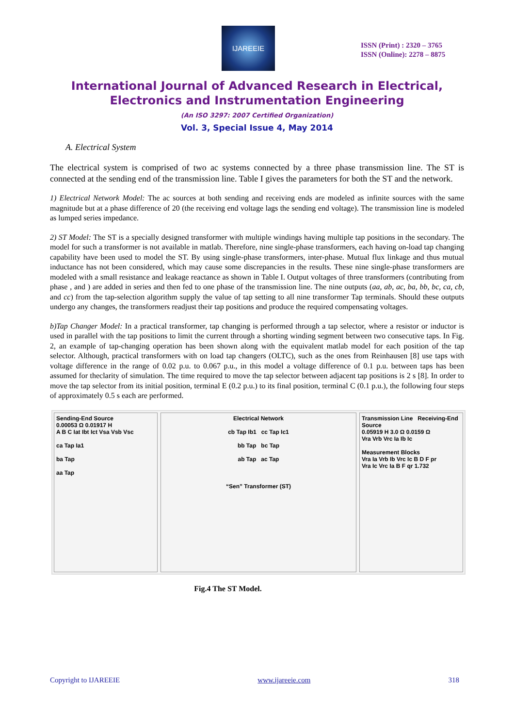IJAREEIE
ISSN (Print) : 2320 – 3765
ISSN (Online): 2278 – 8875
International Journal of Advanced Research in Electrical,
Electronics and Instrumentation Engineering
(An ISO 3297: 2007 Certified Organization)
Vol. 3, Special Issue 4, May 2014
A. Electrical System
The electrical system is comprised of two ac systems connected by a three phase transmission line. The ST is connected at the sending end of the transmission line. Table I gives the parameters for both the ST and the network.
1) Electrical Network Model: The ac sources at both sending and receiving ends are modeled as infinite sources with the same magnitude but at a phase difference of 20 (the receiving end voltage lags the sending end voltage). The transmission line is modeled as lumped series impedance.
2) ST Model: The ST is a specially designed transformer with multiple windings having multiple tap positions in the secondary. The model for such a transformer is not available in matlab. Therefore, nine single-phase transformers, each having on-load tap changing capability have been used to model the ST. By using single-phase transformers, inter-phase. Mutual flux linkage and thus mutual inductance has not been considered, which may cause some discrepancies in the results. These nine single-phase transformers are modeled with a small resistance and leakage reactance as shown in Table I. Output voltages of three transformers (contributing from phase , and ) are added in series and then fed to one phase of the transmission line. The nine outputs (aa, ab, ac, ba, bb, bc, ca, cb, and cc) from the tap-selection algorithm supply the value of tap setting to all nine transformer Tap terminals. Should these outputs undergo any changes, the transformers readjust their tap positions and produce the required compensating voltages.
b)Tap Changer Model: In a practical transformer, tap changing is performed through a tap selector, where a resistor or inductor is used in parallel with the tap positions to limit the current through a shorting winding segment between two consecutive taps. In Fig. 2, an example of tap-changing operation has been shown along with the equivalent matlab model for each position of the tap selector. Although, practical transformers with on load tap changers (OLTC), such as the ones from Reinhausen [8] use taps with voltage difference in the range of 0.02 p.u. to 0.067 p.u., in this model a voltage difference of 0.1 p.u. between taps has been assumed for theclarity of simulation. The time required to move the tap selector between adjacent tap positions is 2 s [8]. In order to move the tap selector from its initial position, terminal E (0.2 p.u.) to its final position, terminal C (0.1 p.u.), the following four steps of approximately 0.5 s each are performed.
Sending-End Source
0.00053 Ω 0.01917 H
A B C Iat Ibt Ict Vsa Vsb Vsc
ca Tap Ia1
ba Tap
aa Tap
Electrical Network
cb Tap Ib1 cc Tap Ic1
bb Tap bc Tap
ab Tap ac Tap
“Sen” Transformer (ST)
Transmission Line Receiving-End Source
0.05919 H 3.0 Ω 0.0159 Ω
Vra Vrb Vrc Ia Ib Ic
Measurement Blocks
Vra Ia Vrb Ib Vrc Ic B D F pr
Vra Ic Vrc Ia B F qr 1.732
Fig.4 The ST Model.
Copyright to IJAREEIE www.ijareeie.com 318